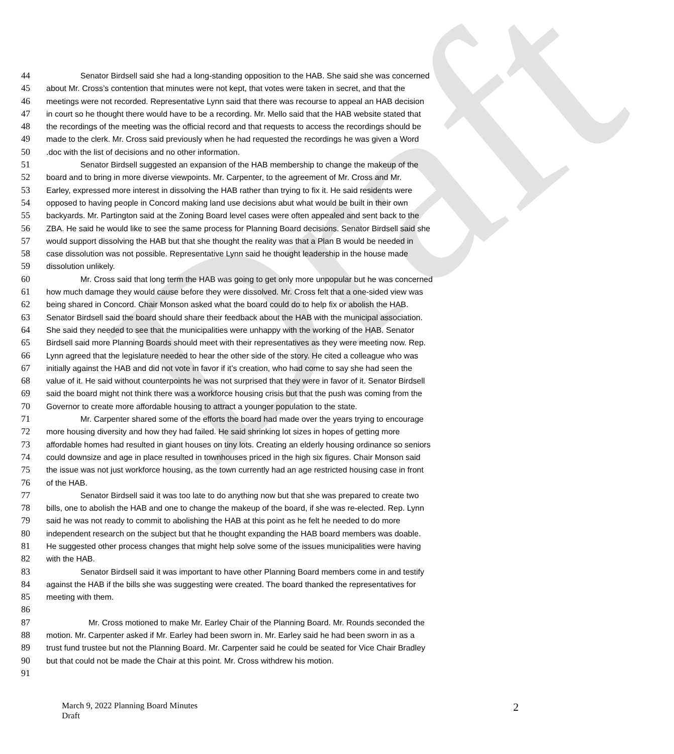Draft
44 Senator Birdsell said she had a long-standing opposition to the HAB. She said she was concerned
45 about Mr. Cross’s contention that minutes were not kept, that votes were taken in secret, and that the
46 meetings were not recorded. Representative Lynn said that there was recourse to appeal an HAB decision
47 in court so he thought there would have to be a recording. Mr. Mello said that the HAB website stated that
48 the recordings of the meeting was the official record and that requests to access the recordings should be
49 made to the clerk. Mr. Cross said previously when he had requested the recordings he was given a Word
50.doc with the list of decisions and no other information.
51 Senator Birdsell suggested an expansion of the HAB membership to change the makeup of the
52 board and to bring in more diverse viewpoints. Mr. Carpenter, to the agreement of Mr. Cross and Mr.
53 Earley, expressed more interest in dissolving the HAB rather than trying to fix it. He said residents were
54 opposed to having people in Concord making land use decisions abut what would be built in their own
55 backyards. Mr. Partington said at the Zoning Board level cases were often appealed and sent back to the
56 ZBA. He said he would like to see the same process for Planning Board decisions. Senator Birdsell said she
57 would support dissolving the HAB but that she thought the reality was that a Plan B would be needed in
58 case dissolution was not possible. Representative Lynn said he thought leadership in the house made
59 dissolution unlikely.
60 Mr. Cross said that long term the HAB was going to get only more unpopular but he was concerned
61 how much damage they would cause before they were dissolved. Mr. Cross felt that a one-sided view was
62 being shared in Concord. Chair Monson asked what the board could do to help fix or abolish the HAB.
63 Senator Birdsell said the board should share their feedback about the HAB with the municipal association.
64 She said they needed to see that the municipalities were unhappy with the working of the HAB. Senator
65 Birdsell said more Planning Boards should meet with their representatives as they were meeting now. Rep.
66 Lynn agreed that the legislature needed to hear the other side of the story. He cited a colleague who was
67 initially against the HAB and did not vote in favor if it’s creation, who had come to say she had seen the
68 value of it. He said without counterpoints he was not surprised that they were in favor of it. Senator Birdsell
69 said the board might not think there was a workforce housing crisis but that the push was coming from the
70 Governor to create more affordable housing to attract a younger population to the state.
71 Mr. Carpenter shared some of the efforts the board had made over the years trying to encourage
72 more housing diversity and how they had failed. He said shrinking lot sizes in hopes of getting more
73 affordable homes had resulted in giant houses on tiny lots. Creating an elderly housing ordinance so seniors
74 could downsize and age in place resulted in townhouses priced in the high six figures. Chair Monson said
75 the issue was not just workforce housing, as the town currently had an age restricted housing case in front
76 of the HAB.
77 Senator Birdsell said it was too late to do anything now but that she was prepared to create two
78 bills, one to abolish the HAB and one to change the makeup of the board, if she was re-elected. Rep. Lynn
79 said he was not ready to commit to abolishing the HAB at this point as he felt he needed to do more
80 independent research on the subject but that he thought expanding the HAB board members was doable.
81 He suggested other process changes that might help solve some of the issues municipalities were having
82 with the HAB.
83 Senator Birdsell said it was important to have other Planning Board members come in and testify
84 against the HAB if the bills she was suggesting were created. The board thanked the representatives for
85 meeting with them.
86
87 Mr. Cross motioned to make Mr. Earley Chair of the Planning Board. Mr. Rounds seconded the
88 motion. Mr. Carpenter asked if Mr. Earley had been sworn in. Mr. Earley said he had been sworn in as a
89 trust fund trustee but not the Planning Board. Mr. Carpenter said he could be seated for Vice Chair Bradley
90 but that could not be made the Chair at this point. Mr. Cross withdrew his motion.
91
March 9, 2022 Planning Board Minutes
Draft
2